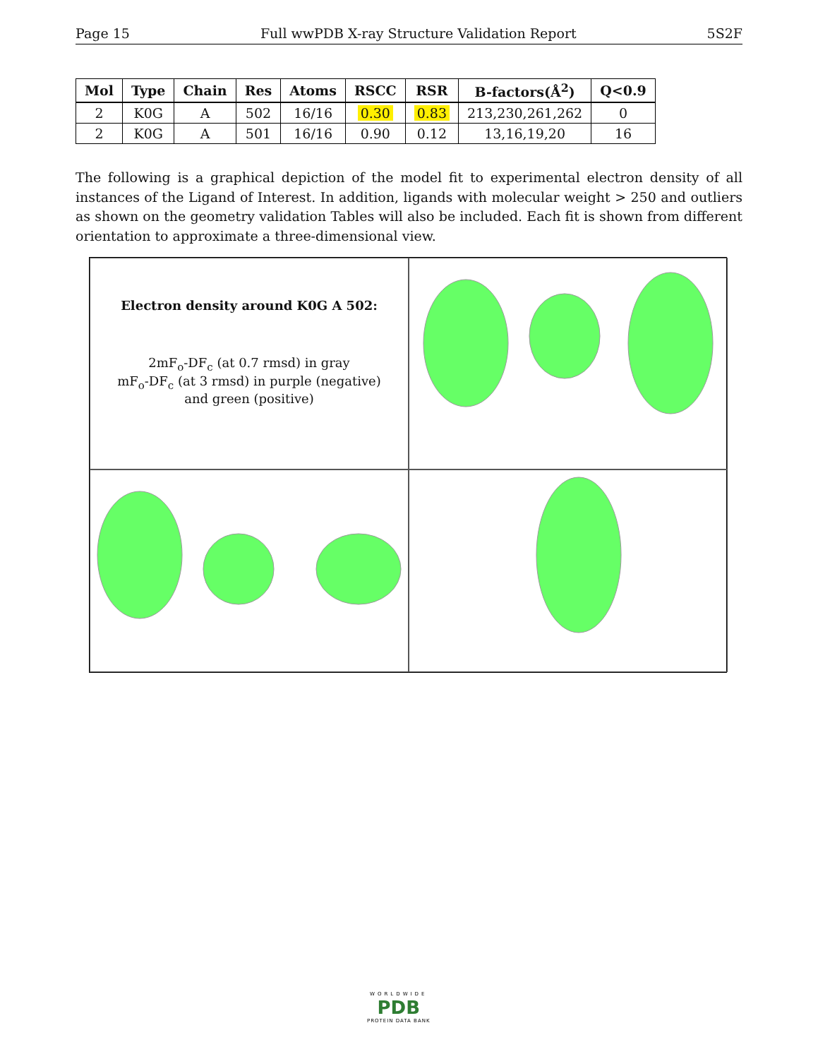Page 15 Full wwPDB X-ray Structure Validation Report 5S2F
| Mol | Type | Chain | Res | Atoms | RSCC | RSR | B-factors(Å<sup>2</sup>) | Q<0.9 |
| --- | --- | --- | --- | --- | --- | --- | --- | --- |
| 2 | K0G | A | 502 | 16/16 | 0.30 | 0.83 | 213,230,261,262 | 0 |
| 2 | K0G | A | 501 | 16/16 | 0.90 | 0.12 | 13,16,19,20 | 16 |
The following is a graphical depiction of the model fit to experimental electron density of all instances of the Ligand of Interest. In addition, ligands with molecular weight > 250 and outliers as shown on the geometry validation Tables will also be included. Each fit is shown from different orientation to approximate a three-dimensional view.
Electron density around K0G A 502:
2mF<sub>o</sub>-DF<sub>c</sub> (at 0.7 rmsd) in gray
mF<sub>o</sub>-DF<sub>c</sub> (at 3 rmsd) in purple (negative)
and green (positive)
WORLDWIDE
PDB
PROTEIN DATA BANK